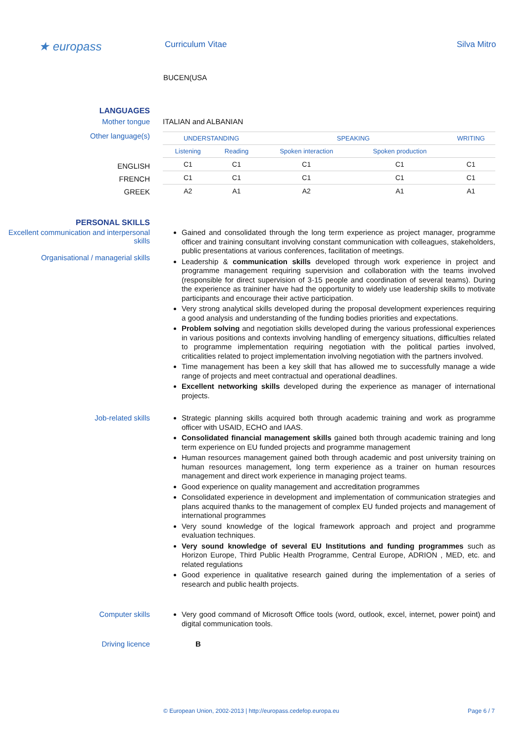★ europass
Curriculum Vitae Silva Mitro
BUCEN(USA
LANGUAGES
Mother tongue ITALIAN and ALBANIAN
Other language(s)
| UNDERSTANDING | | SPEAKING | | WRITING |
| --- | --- | --- | --- | --- |
| Listening | Reading | Spoken interaction | Spoken production | |
| C1 | C1 | C1 | C1 | C1 |
| C1 | C1 | C1 | C1 | C1 |
| A2 | A1 | A2 | A1 | A1 |
ENGLISH
FRENCH
GREEK
PERSONAL SKILLS
Excellent communication and interpersonal skills
Organisational / managerial skills
Gained and consolidated through the long term experience as project manager, programme officer and training consultant involving constant communication with colleagues, stakeholders, public presentations at various conferences, facilitation of meetings.
Leadership & communication skills developed through work experience in project and programme management requiring supervision and collaboration with the teams involved (responsible for direct supervision of 3-15 people and coordination of several teams). During the experience as traininer have had the opportunity to widely use leadership skills to motivate participants and encourage their active participation.
Very strong analytical skills developed during the proposal development experiences requiring a good analysis and understanding of the funding bodies priorities and expectations.
Problem solving and negotiation skills developed during the various professional experiences in various positions and contexts involving handling of emergency situations, difficulties related to programme implementation requiring negotiation with the political parties involved, criticalities related to project implementation involving negotiation with the partners involved.
Time management has been a key skill that has allowed me to successfully manage a wide range of projects and meet contractual and operational deadlines.
Excellent networking skills developed during the experience as manager of international projects.
Job-related skills
Strategic planning skills acquired both through academic training and work as programme officer with USAID, ECHO and IAAS.
Consolidated financial management skills gained both through academic training and long term experience on EU funded projects and programme management
Human resources management gained both through academic and post university training on human resources management, long term experience as a trainer on human resources management and direct work experience in managing project teams.
Good experience on quality management and accreditation programmes
Consolidated experience in development and implementation of communication strategies and plans acquired thanks to the management of complex EU funded projects and management of international programmes
Very sound knowledge of the logical framework approach and project and programme evaluation techniques.
Very sound knowledge of several EU Institutions and funding programmes such as Horizon Europe, Third Public Health Programme, Central Europe, ADRION , MED, etc. and related regulations
Good experience in qualitative research gained during the implementation of a series of research and public health projects.
Computer skills
Very good command of Microsoft Office tools (word, outlook, excel, internet, power point) and digital communication tools.
Driving licence B
© European Union, 2002-2013 | http://europass.cedefop.europa.eu Page 6 / 7